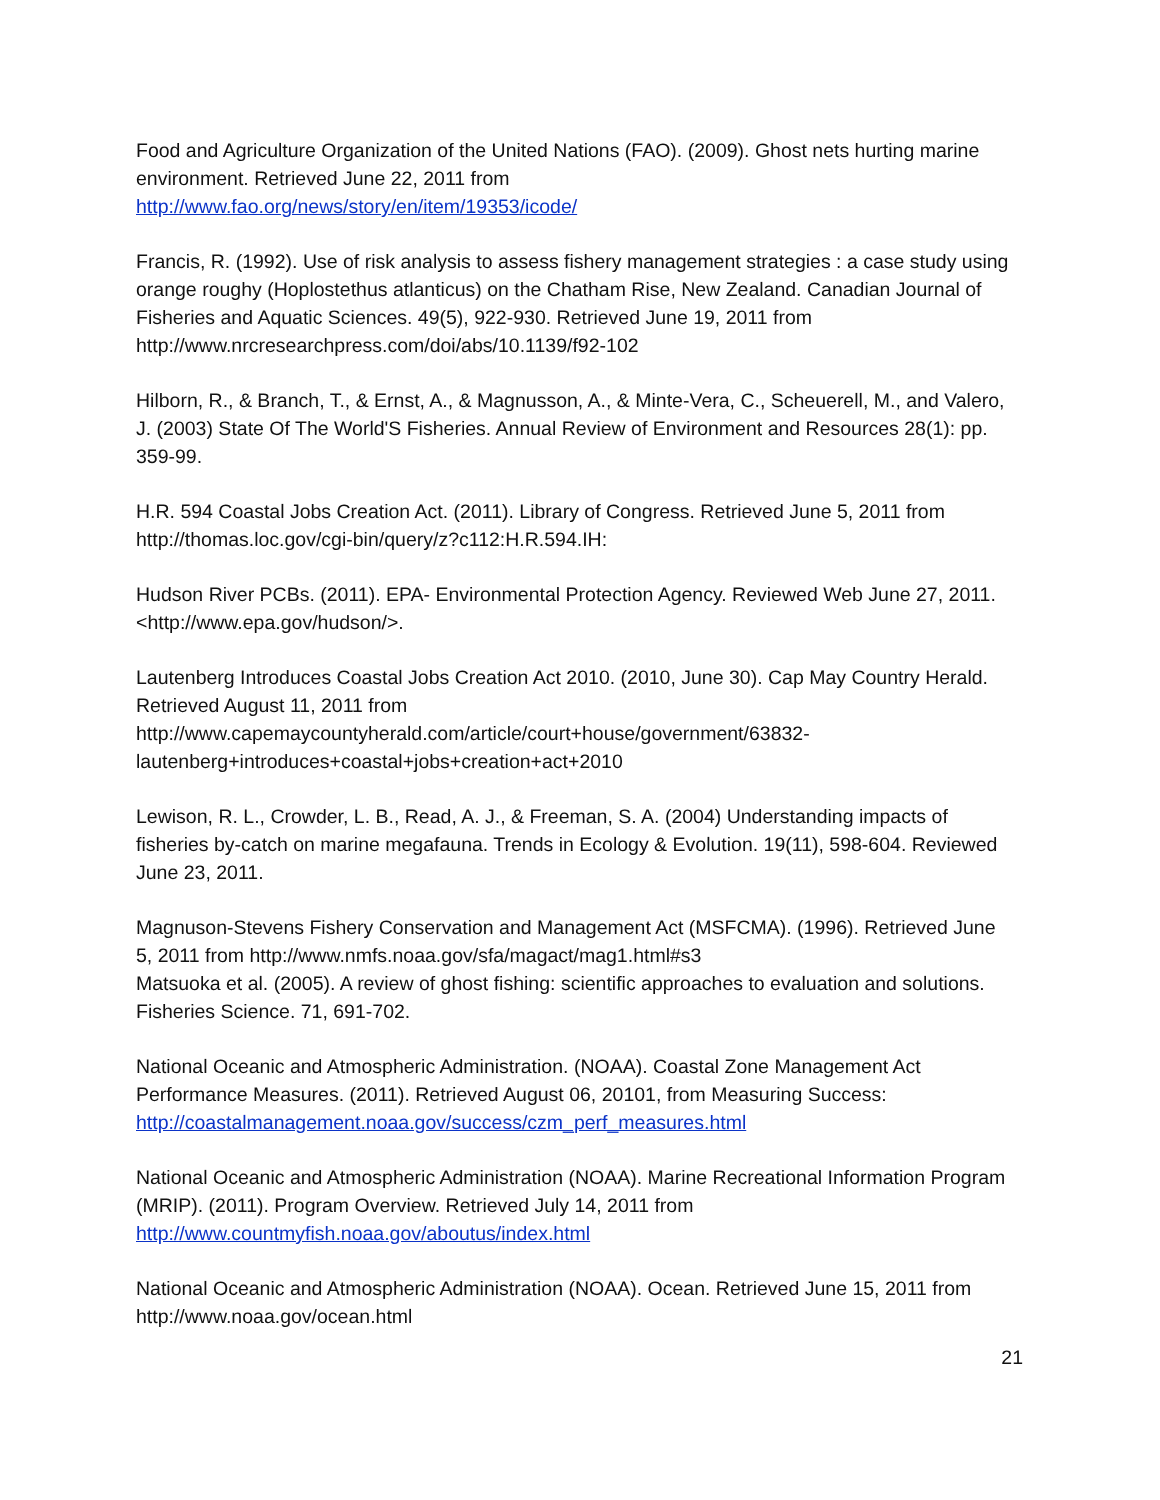Food and Agriculture Organization of the United Nations (FAO). (2009). Ghost nets hurting marine environment. Retrieved June 22, 2011 from
http://www.fao.org/news/story/en/item/19353/icode/
Francis, R. (1992). Use of risk analysis to assess fishery management strategies : a case study using orange roughy (Hoplostethus atlanticus) on the Chatham Rise, New Zealand. Canadian Journal of Fisheries and Aquatic Sciences. 49(5), 922-930. Retrieved June 19, 2011 from http://www.nrcresearchpress.com/doi/abs/10.1139/f92-102
Hilborn, R., & Branch, T., & Ernst, A., & Magnusson, A., & Minte-Vera, C., Scheuerell, M., and Valero, J. (2003) State Of The World'S Fisheries. Annual Review of Environment and Resources 28(1): pp. 359-99.
H.R. 594 Coastal Jobs Creation Act. (2011). Library of Congress. Retrieved June 5, 2011 from http://thomas.loc.gov/cgi-bin/query/z?c112:H.R.594.IH:
Hudson River PCBs. (2011). EPA- Environmental Protection Agency. Reviewed Web June 27, 2011. <http://www.epa.gov/hudson/>.
Lautenberg Introduces Coastal Jobs Creation Act 2010. (2010, June 30). Cap May Country Herald. Retrieved August 11, 2011 from
http://www.capemaycountyherald.com/article/court+house/government/63832-lautenberg+introduces+coastal+jobs+creation+act+2010
Lewison, R. L., Crowder, L. B., Read, A. J., & Freeman, S. A. (2004) Understanding impacts of fisheries by-catch on marine megafauna. Trends in Ecology & Evolution. 19(11), 598-604. Reviewed June 23, 2011.
Magnuson-Stevens Fishery Conservation and Management Act (MSFCMA). (1996). Retrieved June 5, 2011 from http://www.nmfs.noaa.gov/sfa/magact/mag1.html#s3
Matsuoka et al. (2005). A review of ghost fishing: scientific approaches to evaluation and solutions. Fisheries Science. 71, 691-702.
National Oceanic and Atmospheric Administration. (NOAA). Coastal Zone Management Act Performance Measures. (2011). Retrieved August 06, 20101, from Measuring Success: http://coastalmanagement.noaa.gov/success/czm_perf_measures.html
National Oceanic and Atmospheric Administration (NOAA). Marine Recreational Information Program (MRIP). (2011). Program Overview. Retrieved July 14, 2011 from http://www.countmyfish.noaa.gov/aboutus/index.html
National Oceanic and Atmospheric Administration (NOAA). Ocean. Retrieved June 15, 2011 from http://www.noaa.gov/ocean.html
21